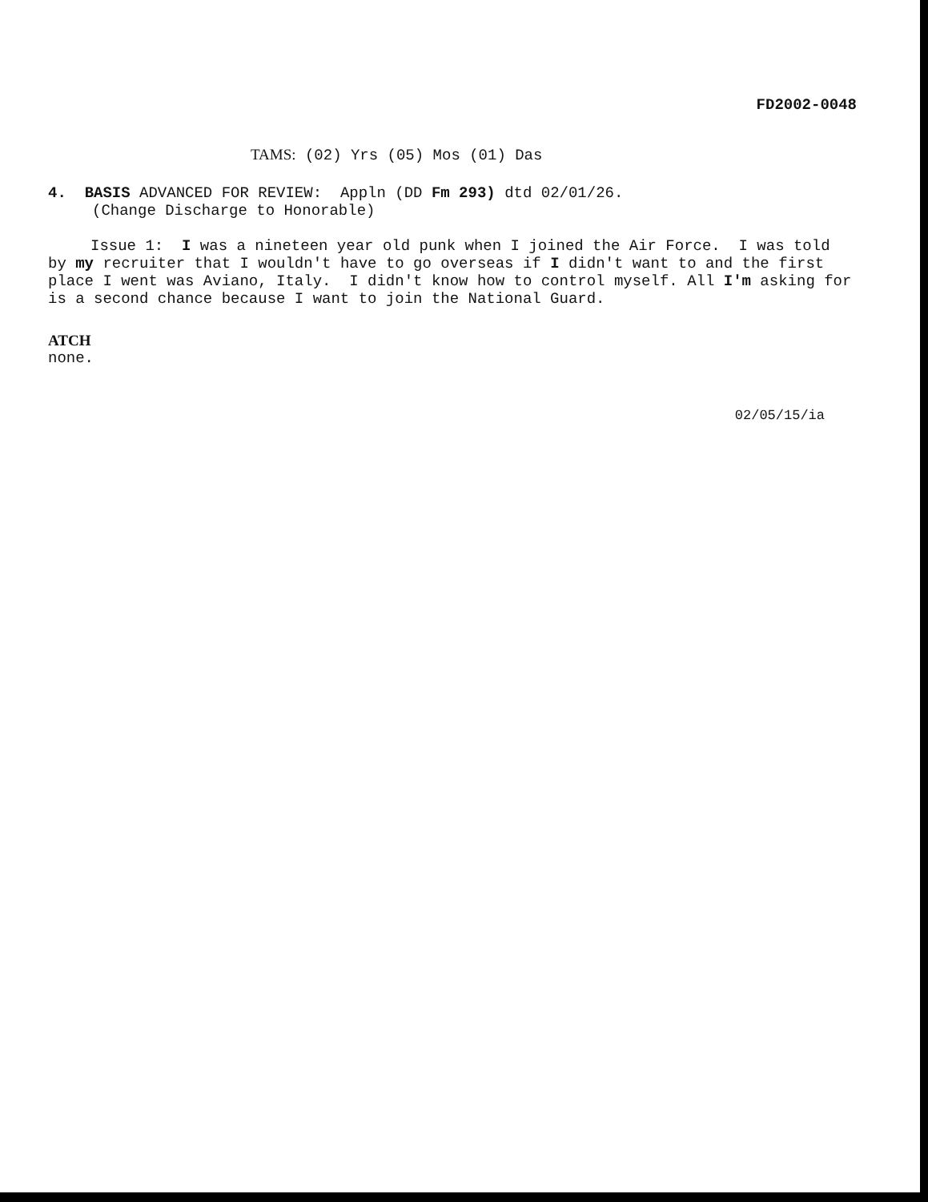FD2002-0048
TAMS: (02) Yrs (05) Mos (01) Das
4. BASIS ADVANCED FOR REVIEW: Appln (DD Fm 293) dtd 02/01/26.
(Change Discharge to Honorable)
Issue 1: I was a nineteen year old punk when I joined the Air Force. I was told by my recruiter that I wouldn't have to go overseas if I didn't want to and the first place I went was Aviano, Italy. I didn't know how to control myself. All I'm asking for is a second chance because I want to join the National Guard.
ATCH
none.
02/05/15/ia